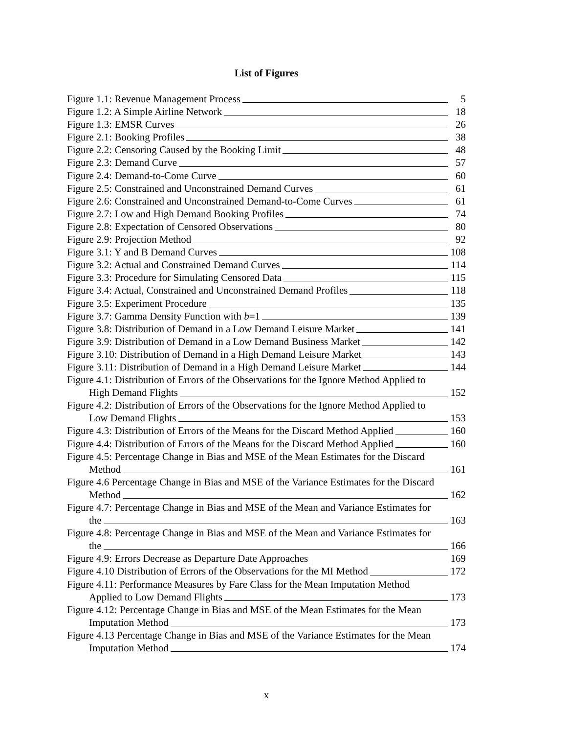List of Figures
Figure 1.1: Revenue Management Process 5
Figure 1.2: A Simple Airline Network 18
Figure 1.3: EMSR Curves 26
Figure 2.1: Booking Profiles 38
Figure 2.2: Censoring Caused by the Booking Limit 48
Figure 2.3: Demand Curve 57
Figure 2.4: Demand-to-Come Curve 60
Figure 2.5: Constrained and Unconstrained Demand Curves 61
Figure 2.6: Constrained and Unconstrained Demand-to-Come Curves 61
Figure 2.7: Low and High Demand Booking Profiles 74
Figure 2.8: Expectation of Censored Observations 80
Figure 2.9: Projection Method 92
Figure 3.1: Y and B Demand Curves 108
Figure 3.2: Actual and Constrained Demand Curves 114
Figure 3.3: Procedure for Simulating Censored Data 115
Figure 3.4: Actual, Constrained and Unconstrained Demand Profiles 118
Figure 3.5: Experiment Procedure 135
Figure 3.7: Gamma Density Function with b=1 139
Figure 3.8: Distribution of Demand in a Low Demand Leisure Market 141
Figure 3.9: Distribution of Demand in a Low Demand Business Market 142
Figure 3.10: Distribution of Demand in a High Demand Leisure Market 143
Figure 3.11: Distribution of Demand in a High Demand Leisure Market 144
Figure 4.1: Distribution of Errors of the Observations for the Ignore Method Applied to
High Demand Flights 152
Figure 4.2: Distribution of Errors of the Observations for the Ignore Method Applied to
Low Demand Flights 153
Figure 4.3: Distribution of Errors of the Means for the Discard Method Applied 160
Figure 4.4: Distribution of Errors of the Means for the Discard Method Applied 160
Figure 4.5: Percentage Change in Bias and MSE of the Mean Estimates for the Discard
Method 161
Figure 4.6 Percentage Change in Bias and MSE of the Variance Estimates for the Discard
Method 162
Figure 4.7: Percentage Change in Bias and MSE of the Mean and Variance Estimates for
the 163
Figure 4.8: Percentage Change in Bias and MSE of the Mean and Variance Estimates for
the 166
Figure 4.9: Errors Decrease as Departure Date Approaches 169
Figure 4.10 Distribution of Errors of the Observations for the MI Method 172
Figure 4.11: Performance Measures by Fare Class for the Mean Imputation Method
Applied to Low Demand Flights 173
Figure 4.12: Percentage Change in Bias and MSE of the Mean Estimates for the Mean
Imputation Method 173
Figure 4.13 Percentage Change in Bias and MSE of the Variance Estimates for the Mean
Imputation Method 174
x